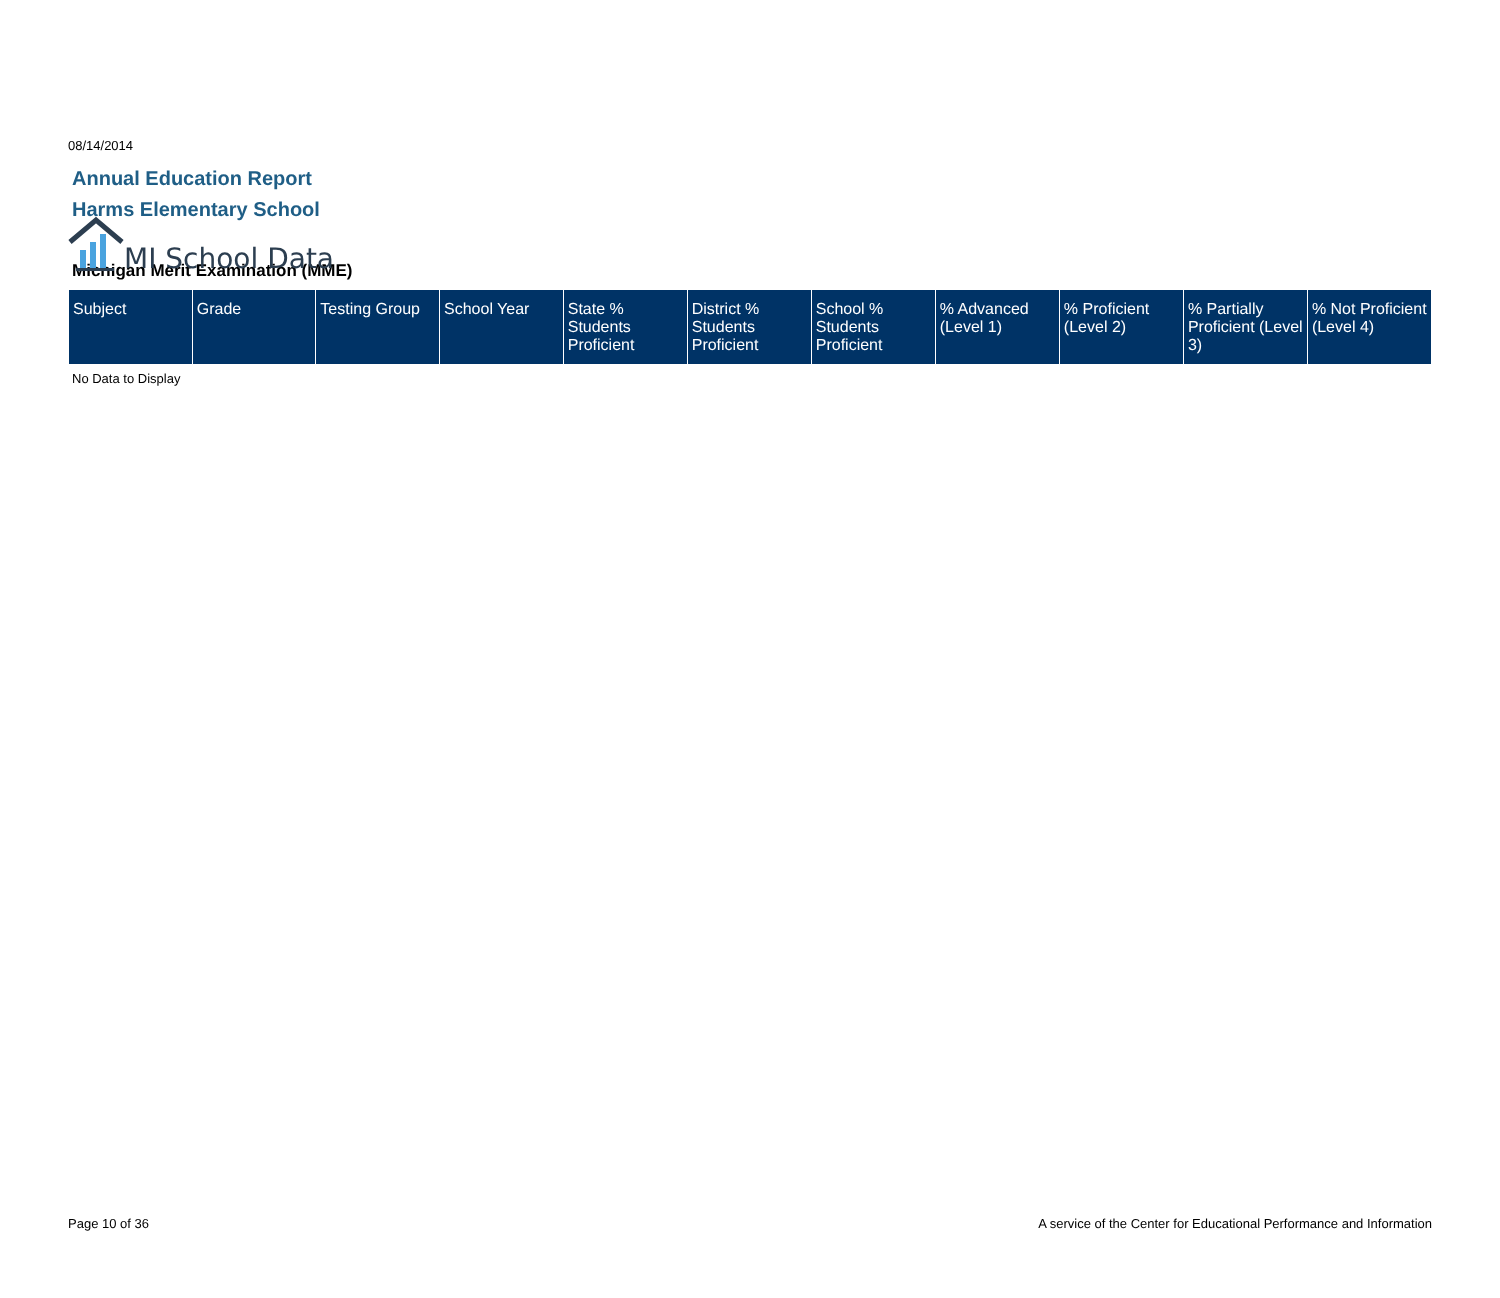MI School Data
08/14/2014
Annual Education Report
Harms Elementary School
Michigan Merit Examination (MME)
| Subject | Grade | Testing Group | School Year | State % Students Proficient | District % Students Proficient | School % Students Proficient | % Advanced (Level 1) | % Proficient (Level 2) | % Partially Proficient (Level 3) | % Not Proficient (Level 4) |
| --- | --- | --- | --- | --- | --- | --- | --- | --- | --- | --- |
No Data to Display
Page 10 of 36 A service of the Center for Educational Performance and Information